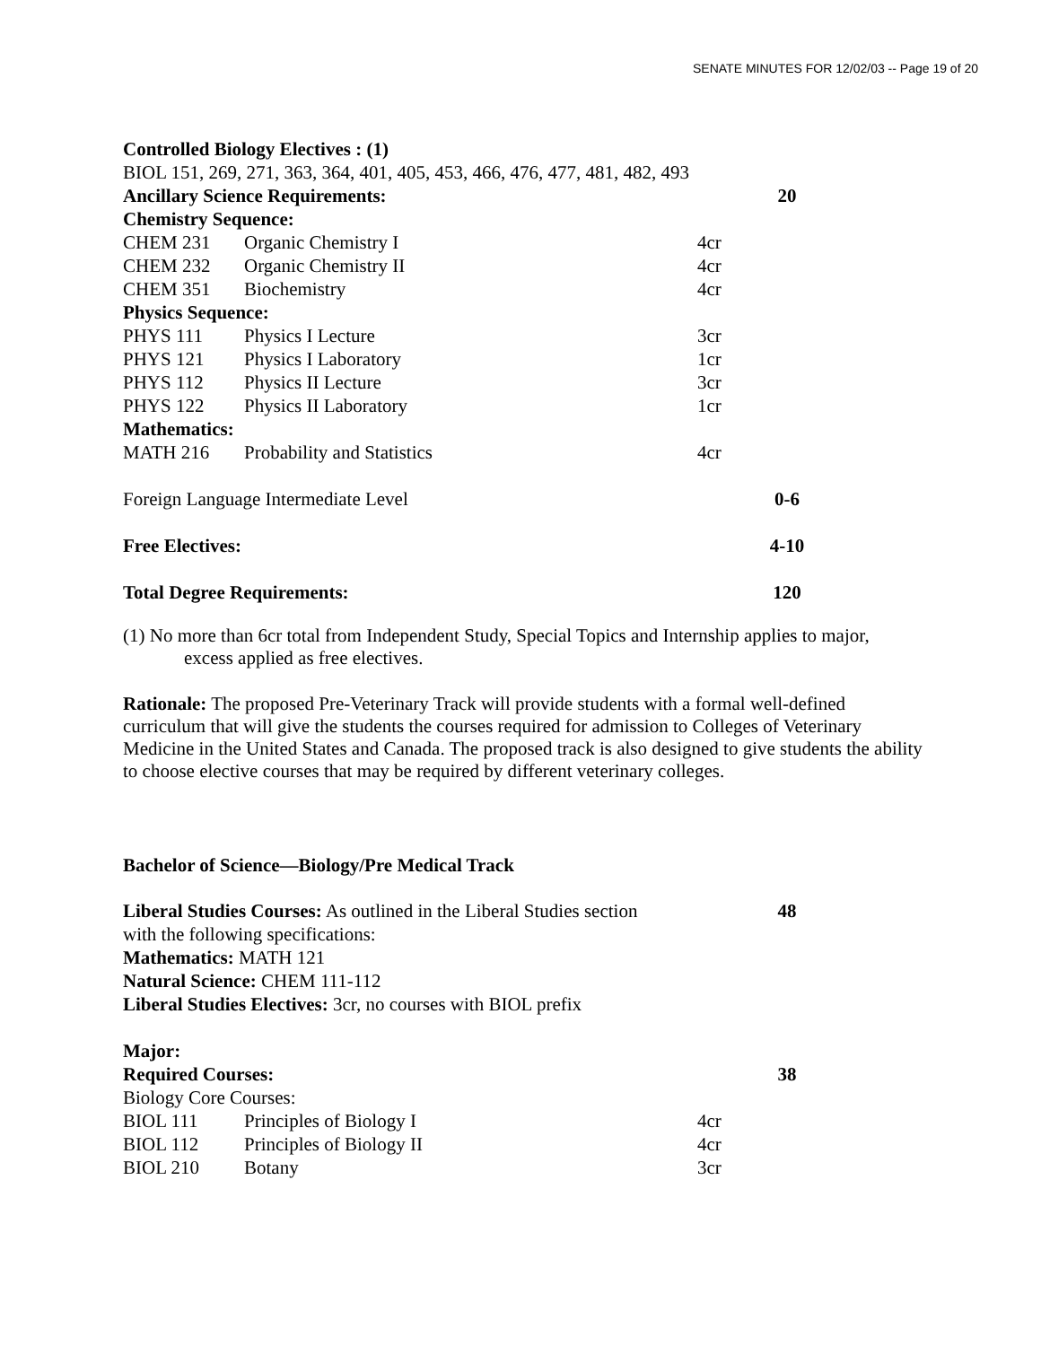SENATE MINUTES FOR 12/02/03 -- Page 19 of 20
| Controlled Biology Electives : (1) | | | |
| BIOL 151, 269, 271, 363, 364, 401, 405, 453, 466, 476, 477, 481, 482, 493 | | | |
| Ancillary Science Requirements: | | | 20 |
| Chemistry Sequence: | | | |
| CHEM 231 | Organic Chemistry I | 4cr | |
| CHEM 232 | Organic Chemistry II | 4cr | |
| CHEM 351 | Biochemistry | 4cr | |
| Physics Sequence: | | | |
| PHYS 111 | Physics I Lecture | 3cr | |
| PHYS 121 | Physics I Laboratory | 1cr | |
| PHYS 112 | Physics II Lecture | 3cr | |
| PHYS 122 | Physics II Laboratory | 1cr | |
| Mathematics: | | | |
| MATH 216 | Probability and Statistics | 4cr | |
| Foreign Language Intermediate Level | | | 0-6 |
| Free Electives: | | | 4-10 |
| Total Degree Requirements: | | | 120 |
(1) No more than 6cr total from Independent Study, Special Topics and Internship applies to major,
excess applied as free electives.
Rationale: The proposed Pre-Veterinary Track will provide students with a formal well-defined curriculum that will give the students the courses required for admission to Colleges of Veterinary Medicine in the United States and Canada. The proposed track is also designed to give students the ability to choose elective courses that may be required by different veterinary colleges.
Bachelor of Science—Biology/Pre Medical Track
| Liberal Studies Courses: As outlined in the Liberal Studies section | | | 48 |
| with the following specifications: | | | |
| Mathematics: MATH 121 | | | |
| Natural Science: CHEM 111-112 | | | |
| Liberal Studies Electives: 3cr, no courses with BIOL prefix | | | |
| Major: | | | |
| Required Courses: | | | 38 |
| Biology Core Courses: | | | |
| BIOL 111 | Principles of Biology I | 4cr | |
| BIOL 112 | Principles of Biology II | 4cr | |
| BIOL 210 | Botany | 3cr | |